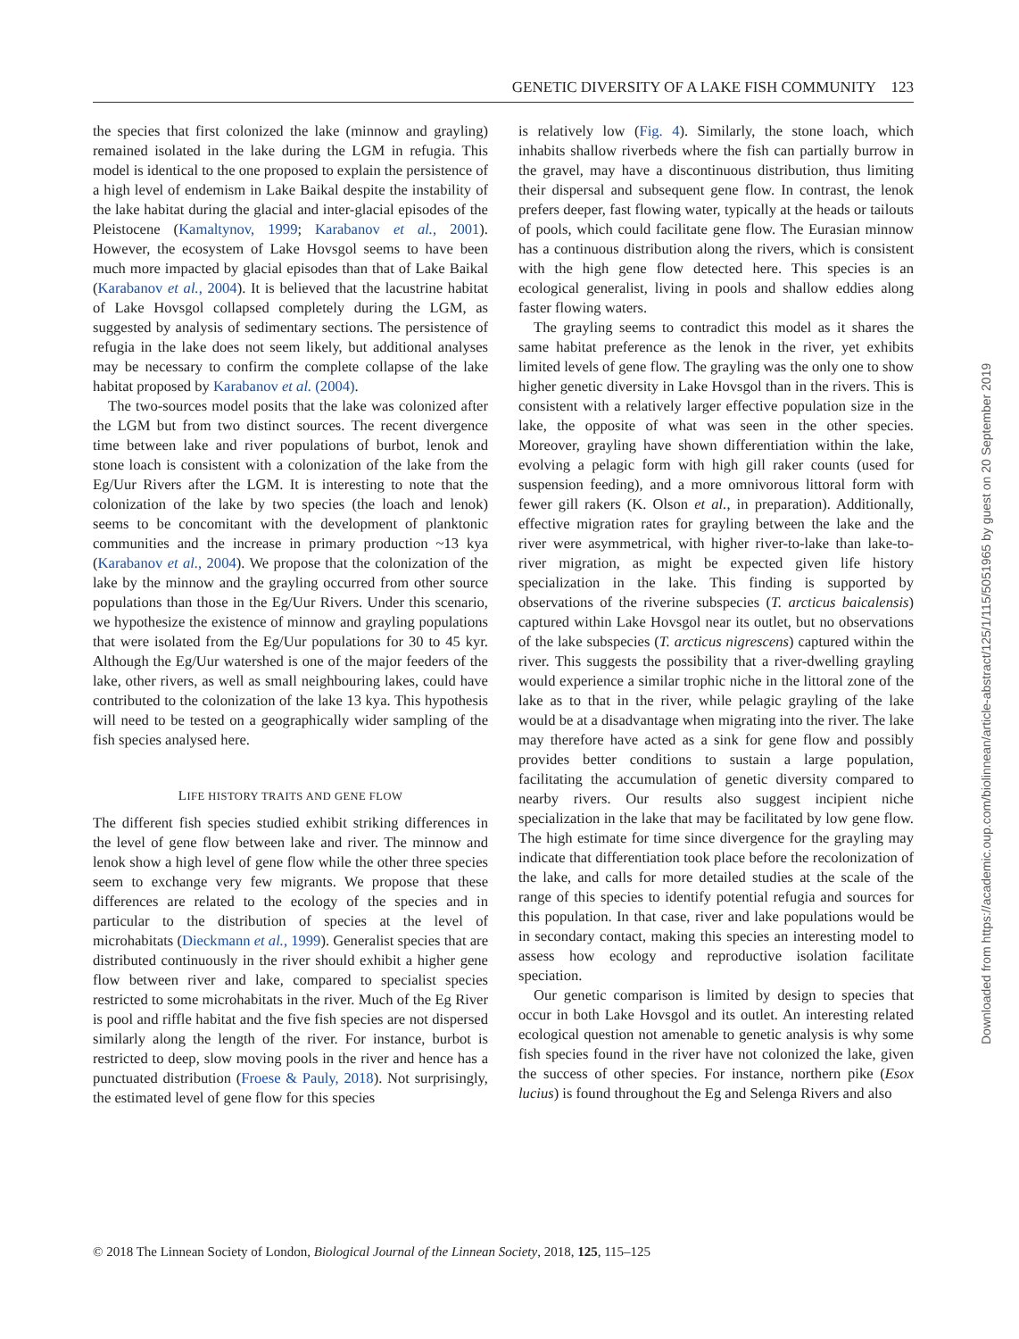GENETIC DIVERSITY OF A LAKE FISH COMMUNITY 123
the species that first colonized the lake (minnow and grayling) remained isolated in the lake during the LGM in refugia. This model is identical to the one proposed to explain the persistence of a high level of endemism in Lake Baikal despite the instability of the lake habitat during the glacial and inter-glacial episodes of the Pleistocene (Kamaltynov, 1999; Karabanov et al., 2001). However, the ecosystem of Lake Hovsgol seems to have been much more impacted by glacial episodes than that of Lake Baikal (Karabanov et al., 2004). It is believed that the lacustrine habitat of Lake Hovsgol collapsed completely during the LGM, as suggested by analysis of sedimentary sections. The persistence of refugia in the lake does not seem likely, but additional analyses may be necessary to confirm the complete collapse of the lake habitat proposed by Karabanov et al. (2004).
The two-sources model posits that the lake was colonized after the LGM but from two distinct sources. The recent divergence time between lake and river populations of burbot, lenok and stone loach is consistent with a colonization of the lake from the Eg/Uur Rivers after the LGM. It is interesting to note that the colonization of the lake by two species (the loach and lenok) seems to be concomitant with the development of planktonic communities and the increase in primary production ~13 kya (Karabanov et al., 2004). We propose that the colonization of the lake by the minnow and the grayling occurred from other source populations than those in the Eg/Uur Rivers. Under this scenario, we hypothesize the existence of minnow and grayling populations that were isolated from the Eg/Uur populations for 30 to 45 kyr. Although the Eg/Uur watershed is one of the major feeders of the lake, other rivers, as well as small neighbouring lakes, could have contributed to the colonization of the lake 13 kya. This hypothesis will need to be tested on a geographically wider sampling of the fish species analysed here.
LIFE HISTORY TRAITS AND GENE FLOW
The different fish species studied exhibit striking differences in the level of gene flow between lake and river. The minnow and lenok show a high level of gene flow while the other three species seem to exchange very few migrants. We propose that these differences are related to the ecology of the species and in particular to the distribution of species at the level of microhabitats (Dieckmann et al., 1999). Generalist species that are distributed continuously in the river should exhibit a higher gene flow between river and lake, compared to specialist species restricted to some microhabitats in the river. Much of the Eg River is pool and riffle habitat and the five fish species are not dispersed similarly along the length of the river. For instance, burbot is restricted to deep, slow moving pools in the river and hence has a punctuated distribution (Froese & Pauly, 2018). Not surprisingly, the estimated level of gene flow for this species
is relatively low (Fig. 4). Similarly, the stone loach, which inhabits shallow riverbeds where the fish can partially burrow in the gravel, may have a discontinuous distribution, thus limiting their dispersal and subsequent gene flow. In contrast, the lenok prefers deeper, fast flowing water, typically at the heads or tailouts of pools, which could facilitate gene flow. The Eurasian minnow has a continuous distribution along the rivers, which is consistent with the high gene flow detected here. This species is an ecological generalist, living in pools and shallow eddies along faster flowing waters.
The grayling seems to contradict this model as it shares the same habitat preference as the lenok in the river, yet exhibits limited levels of gene flow. The grayling was the only one to show higher genetic diversity in Lake Hovsgol than in the rivers. This is consistent with a relatively larger effective population size in the lake, the opposite of what was seen in the other species. Moreover, grayling have shown differentiation within the lake, evolving a pelagic form with high gill raker counts (used for suspension feeding), and a more omnivorous littoral form with fewer gill rakers (K. Olson et al., in preparation). Additionally, effective migration rates for grayling between the lake and the river were asymmetrical, with higher river-to-lake than lake-to-river migration, as might be expected given life history specialization in the lake. This finding is supported by observations of the riverine subspecies (T. arcticus baicalensis) captured within Lake Hovsgol near its outlet, but no observations of the lake subspecies (T. arcticus nigrescens) captured within the river. This suggests the possibility that a river-dwelling grayling would experience a similar trophic niche in the littoral zone of the lake as to that in the river, while pelagic grayling of the lake would be at a disadvantage when migrating into the river. The lake may therefore have acted as a sink for gene flow and possibly provides better conditions to sustain a large population, facilitating the accumulation of genetic diversity compared to nearby rivers. Our results also suggest incipient niche specialization in the lake that may be facilitated by low gene flow. The high estimate for time since divergence for the grayling may indicate that differentiation took place before the recolonization of the lake, and calls for more detailed studies at the scale of the range of this species to identify potential refugia and sources for this population. In that case, river and lake populations would be in secondary contact, making this species an interesting model to assess how ecology and reproductive isolation facilitate speciation.
Our genetic comparison is limited by design to species that occur in both Lake Hovsgol and its outlet. An interesting related ecological question not amenable to genetic analysis is why some fish species found in the river have not colonized the lake, given the success of other species. For instance, northern pike (Esox lucius) is found throughout the Eg and Selenga Rivers and also
© 2018 The Linnean Society of London, Biological Journal of the Linnean Society, 2018, 125, 115–125
Downloaded from https://academic.oup.com/biolinnean/article-abstract/125/1/115/5051965 by guest on 20 September 2019